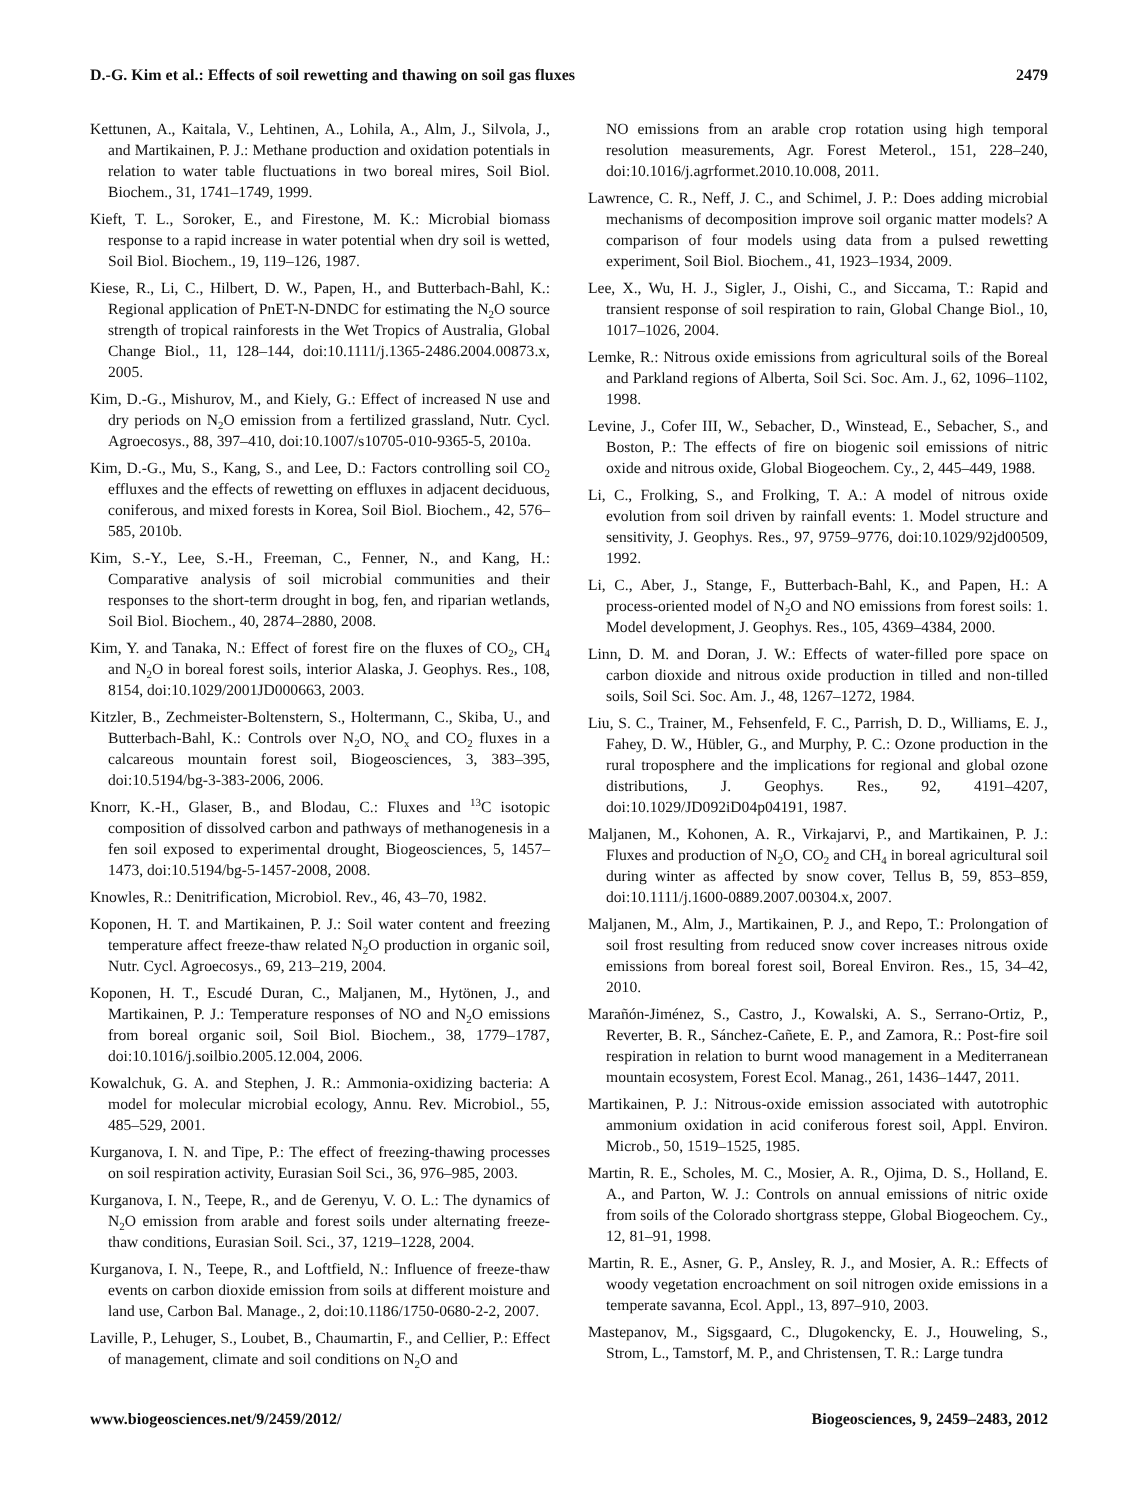D.-G. Kim et al.: Effects of soil rewetting and thawing on soil gas fluxes 2479
Kettunen, A., Kaitala, V., Lehtinen, A., Lohila, A., Alm, J., Silvola, J., and Martikainen, P. J.: Methane production and oxidation potentials in relation to water table fluctuations in two boreal mires, Soil Biol. Biochem., 31, 1741–1749, 1999.
Kieft, T. L., Soroker, E., and Firestone, M. K.: Microbial biomass response to a rapid increase in water potential when dry soil is wetted, Soil Biol. Biochem., 19, 119–126, 1987.
Kiese, R., Li, C., Hilbert, D. W., Papen, H., and Butterbach-Bahl, K.: Regional application of PnET-N-DNDC for estimating the N<sub>2</sub>O source strength of tropical rainforests in the Wet Tropics of Australia, Global Change Biol., 11, 128–144, doi:10.1111/j.1365-2486.2004.00873.x, 2005.
Kim, D.-G., Mishurov, M., and Kiely, G.: Effect of increased N use and dry periods on N<sub>2</sub>O emission from a fertilized grassland, Nutr. Cycl. Agroecosys., 88, 397–410, doi:10.1007/s10705-010-9365-5, 2010a.
Kim, D.-G., Mu, S., Kang, S., and Lee, D.: Factors controlling soil CO<sub>2</sub> effluxes and the effects of rewetting on effluxes in adjacent deciduous, coniferous, and mixed forests in Korea, Soil Biol. Biochem., 42, 576–585, 2010b.
Kim, S.-Y., Lee, S.-H., Freeman, C., Fenner, N., and Kang, H.: Comparative analysis of soil microbial communities and their responses to the short-term drought in bog, fen, and riparian wetlands, Soil Biol. Biochem., 40, 2874–2880, 2008.
Kim, Y. and Tanaka, N.: Effect of forest fire on the fluxes of CO<sub>2</sub>, CH<sub>4</sub> and N<sub>2</sub>O in boreal forest soils, interior Alaska, J. Geophys. Res., 108, 8154, doi:10.1029/2001JD000663, 2003.
Kitzler, B., Zechmeister-Boltenstern, S., Holtermann, C., Skiba, U., and Butterbach-Bahl, K.: Controls over N<sub>2</sub>O, NO<sub>x</sub> and CO<sub>2</sub> fluxes in a calcareous mountain forest soil, Biogeosciences, 3, 383–395, doi:10.5194/bg-3-383-2006, 2006.
Knorr, K.-H., Glaser, B., and Blodau, C.: Fluxes and <sup>13</sup>C isotopic composition of dissolved carbon and pathways of methanogenesis in a fen soil exposed to experimental drought, Biogeosciences, 5, 1457–1473, doi:10.5194/bg-5-1457-2008, 2008.
Knowles, R.: Denitrification, Microbiol. Rev., 46, 43–70, 1982.
Koponen, H. T. and Martikainen, P. J.: Soil water content and freezing temperature affect freeze-thaw related N<sub>2</sub>O production in organic soil, Nutr. Cycl. Agroecosys., 69, 213–219, 2004.
Koponen, H. T., Escudé Duran, C., Maljanen, M., Hytönen, J., and Martikainen, P. J.: Temperature responses of NO and N<sub>2</sub>O emissions from boreal organic soil, Soil Biol. Biochem., 38, 1779–1787, doi:10.1016/j.soilbio.2005.12.004, 2006.
Kowalchuk, G. A. and Stephen, J. R.: Ammonia-oxidizing bacteria: A model for molecular microbial ecology, Annu. Rev. Microbiol., 55, 485–529, 2001.
Kurganova, I. N. and Tipe, P.: The effect of freezing-thawing processes on soil respiration activity, Eurasian Soil Sci., 36, 976–985, 2003.
Kurganova, I. N., Teepe, R., and de Gerenyu, V. O. L.: The dynamics of N<sub>2</sub>O emission from arable and forest soils under alternating freeze-thaw conditions, Eurasian Soil. Sci., 37, 1219–1228, 2004.
Kurganova, I. N., Teepe, R., and Loftfield, N.: Influence of freeze-thaw events on carbon dioxide emission from soils at different moisture and land use, Carbon Bal. Manage., 2, doi:10.1186/1750-0680-2-2, 2007.
Laville, P., Lehuger, S., Loubet, B., Chaumartin, F., and Cellier, P.: Effect of management, climate and soil conditions on N<sub>2</sub>O and
NO emissions from an arable crop rotation using high temporal resolution measurements, Agr. Forest Meterol., 151, 228–240, doi:10.1016/j.agrformet.2010.10.008, 2011.
Lawrence, C. R., Neff, J. C., and Schimel, J. P.: Does adding microbial mechanisms of decomposition improve soil organic matter models? A comparison of four models using data from a pulsed rewetting experiment, Soil Biol. Biochem., 41, 1923–1934, 2009.
Lee, X., Wu, H. J., Sigler, J., Oishi, C., and Siccama, T.: Rapid and transient response of soil respiration to rain, Global Change Biol., 10, 1017–1026, 2004.
Lemke, R.: Nitrous oxide emissions from agricultural soils of the Boreal and Parkland regions of Alberta, Soil Sci. Soc. Am. J., 62, 1096–1102, 1998.
Levine, J., Cofer III, W., Sebacher, D., Winstead, E., Sebacher, S., and Boston, P.: The effects of fire on biogenic soil emissions of nitric oxide and nitrous oxide, Global Biogeochem. Cy., 2, 445–449, 1988.
Li, C., Frolking, S., and Frolking, T. A.: A model of nitrous oxide evolution from soil driven by rainfall events: 1. Model structure and sensitivity, J. Geophys. Res., 97, 9759–9776, doi:10.1029/92jd00509, 1992.
Li, C., Aber, J., Stange, F., Butterbach-Bahl, K., and Papen, H.: A process-oriented model of N<sub>2</sub>O and NO emissions from forest soils: 1. Model development, J. Geophys. Res., 105, 4369–4384, 2000.
Linn, D. M. and Doran, J. W.: Effects of water-filled pore space on carbon dioxide and nitrous oxide production in tilled and non-tilled soils, Soil Sci. Soc. Am. J., 48, 1267–1272, 1984.
Liu, S. C., Trainer, M., Fehsenfeld, F. C., Parrish, D. D., Williams, E. J., Fahey, D. W., Hübler, G., and Murphy, P. C.: Ozone production in the rural troposphere and the implications for regional and global ozone distributions, J. Geophys. Res., 92, 4191–4207, doi:10.1029/JD092iD04p04191, 1987.
Maljanen, M., Kohonen, A. R., Virkajarvi, P., and Martikainen, P. J.: Fluxes and production of N<sub>2</sub>O, CO<sub>2</sub> and CH<sub>4</sub> in boreal agricultural soil during winter as affected by snow cover, Tellus B, 59, 853–859, doi:10.1111/j.1600-0889.2007.00304.x, 2007.
Maljanen, M., Alm, J., Martikainen, P. J., and Repo, T.: Prolongation of soil frost resulting from reduced snow cover increases nitrous oxide emissions from boreal forest soil, Boreal Environ. Res., 15, 34–42, 2010.
Marañón-Jiménez, S., Castro, J., Kowalski, A. S., Serrano-Ortiz, P., Reverter, B. R., Sánchez-Cañete, E. P., and Zamora, R.: Post-fire soil respiration in relation to burnt wood management in a Mediterranean mountain ecosystem, Forest Ecol. Manag., 261, 1436–1447, 2011.
Martikainen, P. J.: Nitrous-oxide emission associated with autotrophic ammonium oxidation in acid coniferous forest soil, Appl. Environ. Microb., 50, 1519–1525, 1985.
Martin, R. E., Scholes, M. C., Mosier, A. R., Ojima, D. S., Holland, E. A., and Parton, W. J.: Controls on annual emissions of nitric oxide from soils of the Colorado shortgrass steppe, Global Biogeochem. Cy., 12, 81–91, 1998.
Martin, R. E., Asner, G. P., Ansley, R. J., and Mosier, A. R.: Effects of woody vegetation encroachment on soil nitrogen oxide emissions in a temperate savanna, Ecol. Appl., 13, 897–910, 2003.
Mastepanov, M., Sigsgaard, C., Dlugokencky, E. J., Houweling, S., Strom, L., Tamstorf, M. P., and Christensen, T. R.: Large tundra
www.biogeosciences.net/9/2459/2012/ Biogeosciences, 9, 2459–2483, 2012